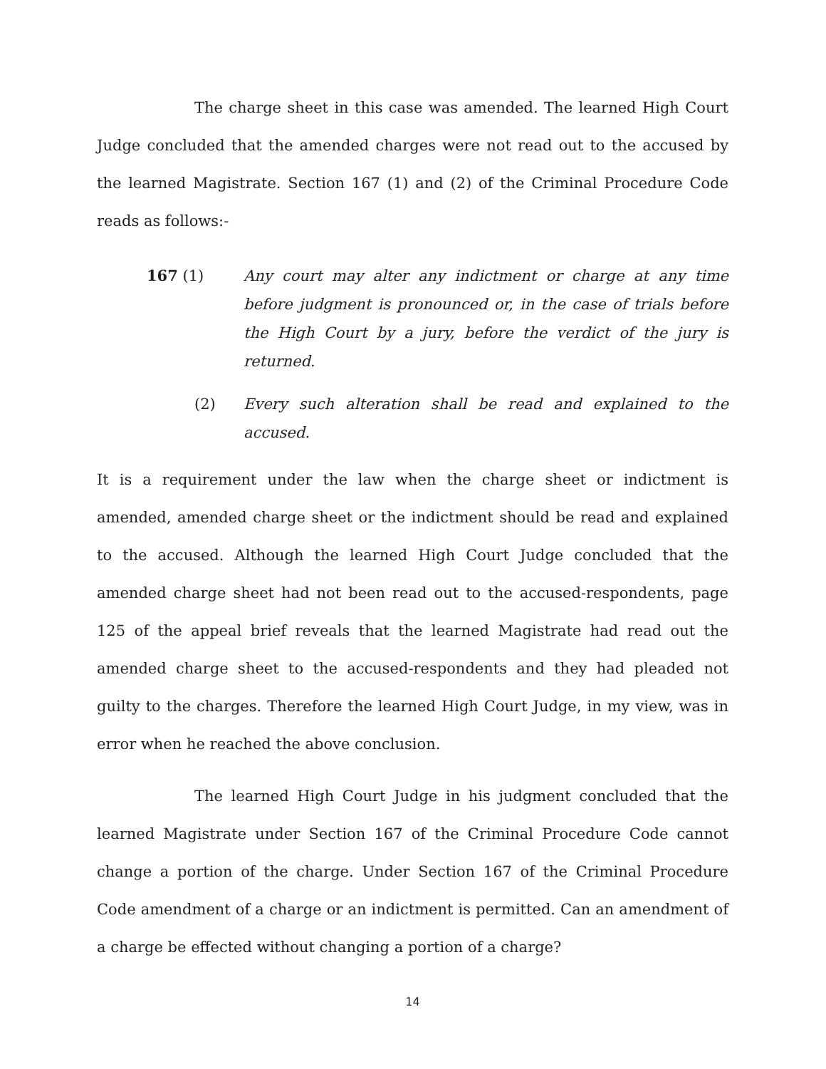The charge sheet in this case was amended. The learned High Court Judge concluded that the amended charges were not read out to the accused by the learned Magistrate. Section 167 (1) and (2) of the Criminal Procedure Code reads as follows:-
167 (1) Any court may alter any indictment or charge at any time before judgment is pronounced or, in the case of trials before the High Court by a jury, before the verdict of the jury is returned.
(2) Every such alteration shall be read and explained to the accused.
It is a requirement under the law when the charge sheet or indictment is amended, amended charge sheet or the indictment should be read and explained to the accused. Although the learned High Court Judge concluded that the amended charge sheet had not been read out to the accused-respondents, page 125 of the appeal brief reveals that the learned Magistrate had read out the amended charge sheet to the accused-respondents and they had pleaded not guilty to the charges. Therefore the learned High Court Judge, in my view, was in error when he reached the above conclusion.
The learned High Court Judge in his judgment concluded that the learned Magistrate under Section 167 of the Criminal Procedure Code cannot change a portion of the charge. Under Section 167 of the Criminal Procedure Code amendment of a charge or an indictment is permitted. Can an amendment of a charge be effected without changing a portion of a charge?
14